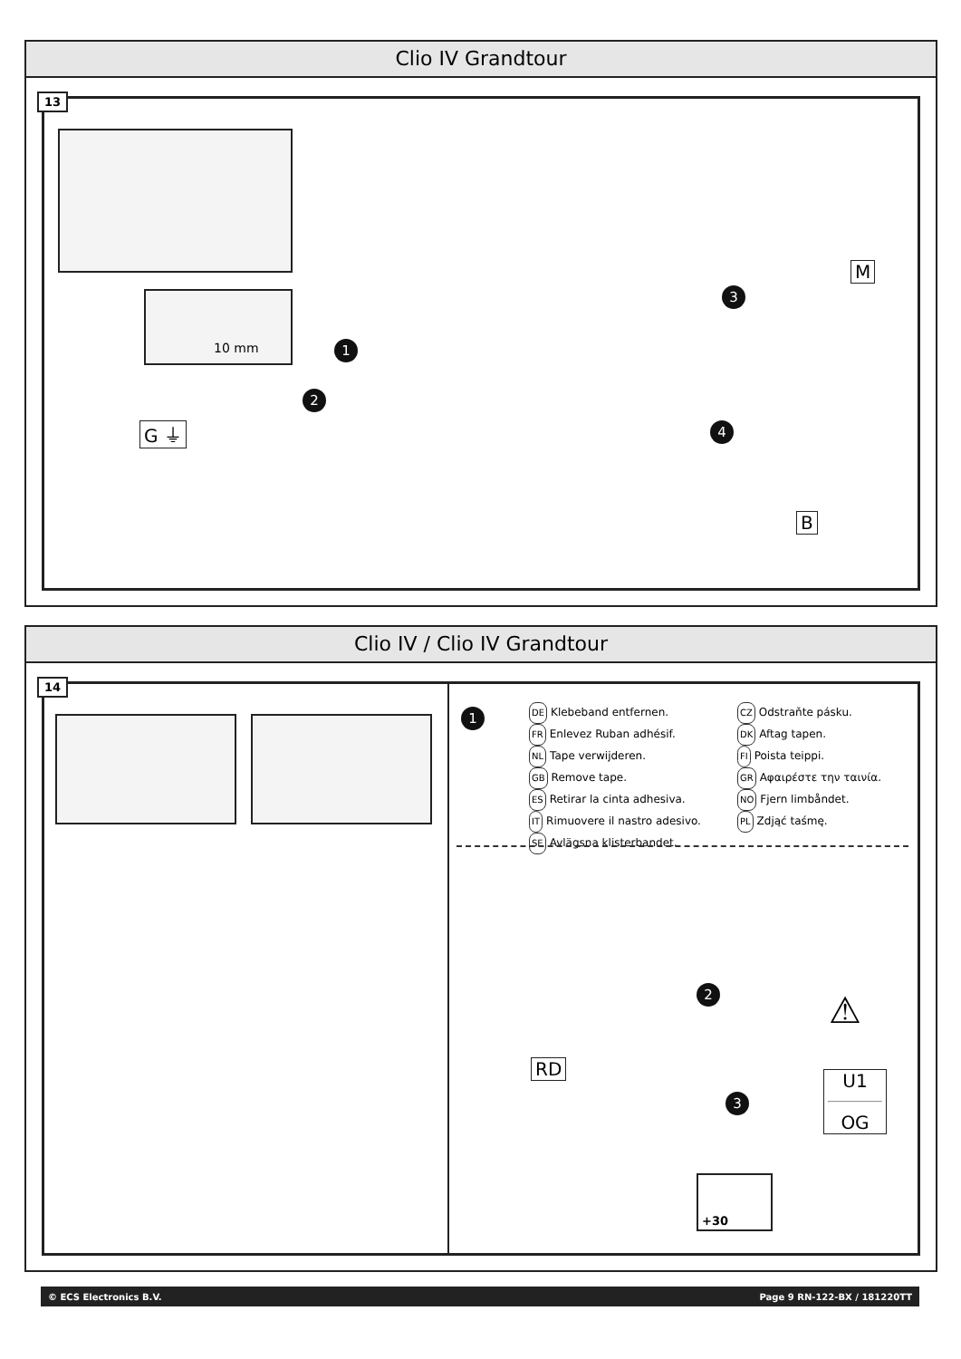Clio IV Grandtour
13
10 mm
1
2
3
4
G ⏚
M
B
Clio IV / Clio IV Grandtour
14
1
DE Klebeband entfernen.
FR Enlevez Ruban adhésif.
NL Tape verwijderen.
GB Remove tape.
ES Retirar la cinta adhesiva.
IT Rimuovere il nastro adesivo.
SE Avlägsna klisterbandet.
CZ Odstraňte pásku.
DK Aftag tapen.
FI Poista teippi.
GR Αφαιρέστε την ταινία.
NO Fjern limbåndet.
PL Zdjąć taśmę.
2
3
RD
⚠
U1
OG
+30
© ECS Electronics B.V. Page 9 RN-122-BX / 181220TT